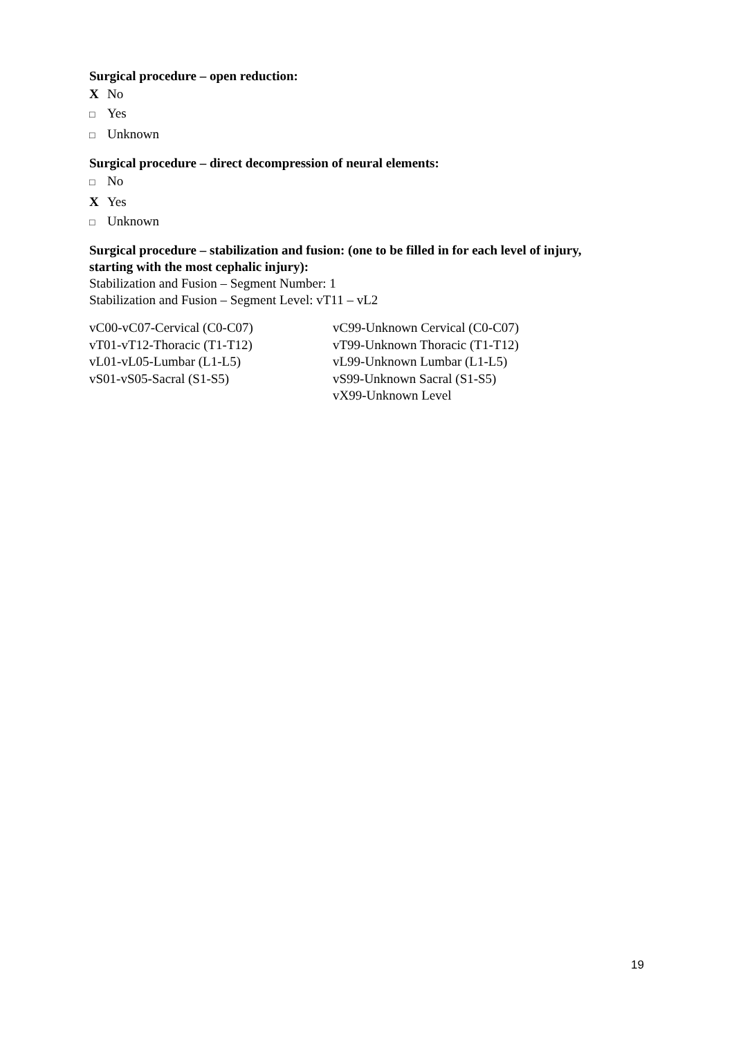Surgical procedure – open reduction:
X No
□ Yes
□ Unknown
Surgical procedure – direct decompression of neural elements:
□ No
X Yes
□ Unknown
Surgical procedure – stabilization and fusion: (one to be filled in for each level of injury, starting with the most cephalic injury):
Stabilization and Fusion – Segment Number: 1
Stabilization and Fusion – Segment Level: vT11 – vL2
| vC00-vC07-Cervical (C0-C07) | vC99-Unknown Cervical (C0-C07) |
| vT01-vT12-Thoracic (T1-T12) | vT99-Unknown Thoracic (T1-T12) |
| vL01-vL05-Lumbar (L1-L5) | vL99-Unknown Lumbar (L1-L5) |
| vS01-vS05-Sacral (S1-S5) | vS99-Unknown Sacral (S1-S5) |
| | vX99-Unknown Level |
19